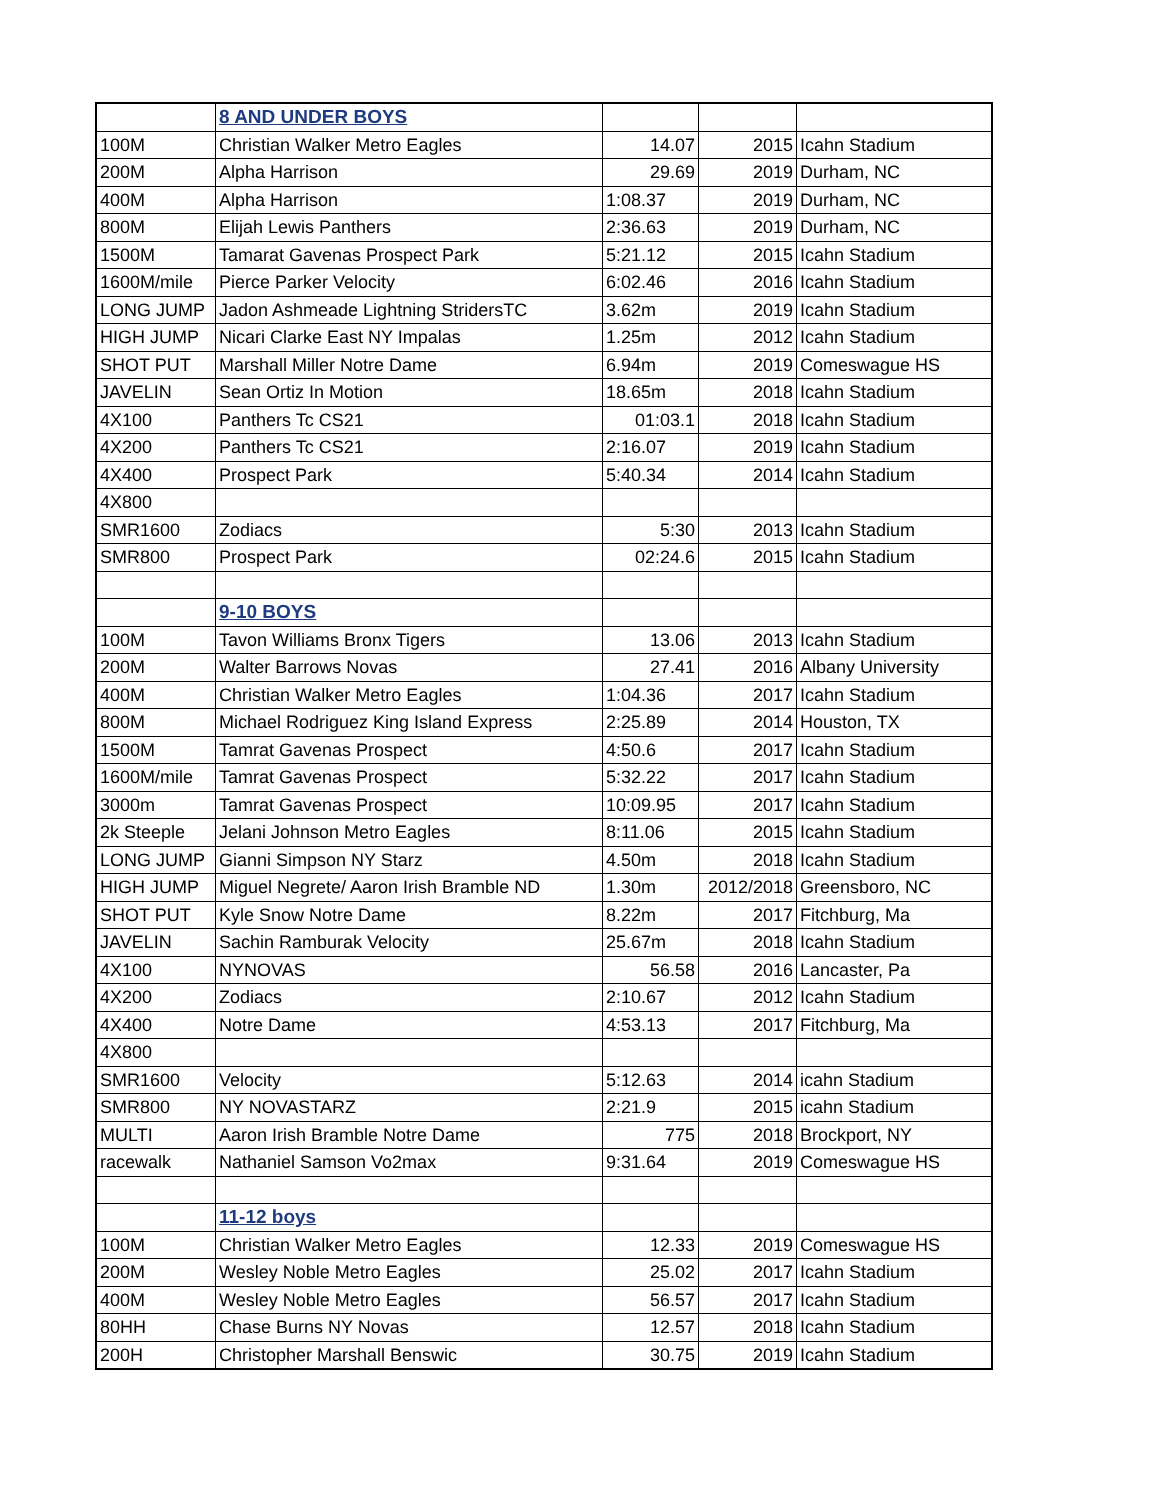| | 8 AND UNDER BOYS | | | |
| 100M | Christian Walker Metro Eagles | 14.07 | 2015 | Icahn Stadium |
| 200M | Alpha Harrison | 29.69 | 2019 | Durham, NC |
| 400M | Alpha Harrison | 1:08.37 | 2019 | Durham, NC |
| 800M | Elijah Lewis Panthers | 2:36.63 | 2019 | Durham, NC |
| 1500M | Tamarat Gavenas Prospect Park | 5:21.12 | 2015 | Icahn Stadium |
| 1600M/mile | Pierce Parker Velocity | 6:02.46 | 2016 | Icahn Stadium |
| LONG JUMP | Jadon Ashmeade Lightning StridersTC | 3.62m | 2019 | Icahn Stadium |
| HIGH JUMP | Nicari Clarke East NY Impalas | 1.25m | 2012 | Icahn Stadium |
| SHOT PUT | Marshall Miller Notre Dame | 6.94m | 2019 | Comeswague HS |
| JAVELIN | Sean Ortiz In Motion | 18.65m | 2018 | Icahn Stadium |
| 4X100 | Panthers Tc CS21 | 01:03.1 | 2018 | Icahn Stadium |
| 4X200 | Panthers Tc CS21 | 2:16.07 | 2019 | Icahn Stadium |
| 4X400 | Prospect Park | 5:40.34 | 2014 | Icahn Stadium |
| 4X800 | | | | |
| SMR1600 | Zodiacs | 5:30 | 2013 | Icahn Stadium |
| SMR800 | Prospect Park | 02:24.6 | 2015 | Icahn Stadium |
| | 9-10 BOYS | | | |
| 100M | Tavon Williams Bronx Tigers | 13.06 | 2013 | Icahn Stadium |
| 200M | Walter Barrows Novas | 27.41 | 2016 | Albany University |
| 400M | Christian Walker Metro Eagles | 1:04.36 | 2017 | Icahn Stadium |
| 800M | Michael Rodriguez King Island Express | 2:25.89 | 2014 | Houston, TX |
| 1500M | Tamrat Gavenas Prospect | 4:50.6 | 2017 | Icahn Stadium |
| 1600M/mile | Tamrat Gavenas Prospect | 5:32.22 | 2017 | Icahn Stadium |
| 3000m | Tamrat Gavenas Prospect | 10:09.95 | 2017 | Icahn Stadium |
| 2k Steeple | Jelani Johnson Metro Eagles | 8:11.06 | 2015 | Icahn Stadium |
| LONG JUMP | Gianni Simpson NY Starz | 4.50m | 2018 | Icahn Stadium |
| HIGH JUMP | Miguel Negrete/ Aaron Irish Bramble ND | 1.30m | 2012/2018 | Greensboro, NC |
| SHOT PUT | Kyle Snow Notre Dame | 8.22m | 2017 | Fitchburg, Ma |
| JAVELIN | Sachin Ramburak Velocity | 25.67m | 2018 | Icahn Stadium |
| 4X100 | NYNOVAS | 56.58 | 2016 | Lancaster, Pa |
| 4X200 | Zodiacs | 2:10.67 | 2012 | Icahn Stadium |
| 4X400 | Notre Dame | 4:53.13 | 2017 | Fitchburg, Ma |
| 4X800 | | | | |
| SMR1600 | Velocity | 5:12.63 | 2014 | icahn Stadium |
| SMR800 | NY NOVASTARZ | 2:21.9 | 2015 | icahn Stadium |
| MULTI | Aaron Irish Bramble Notre Dame | 775 | 2018 | Brockport, NY |
| racewalk | Nathaniel Samson Vo2max | 9:31.64 | 2019 | Comeswague HS |
| | 11-12 boys | | | |
| 100M | Christian Walker Metro Eagles | 12.33 | 2019 | Comeswague HS |
| 200M | Wesley Noble Metro Eagles | 25.02 | 2017 | Icahn Stadium |
| 400M | Wesley Noble Metro Eagles | 56.57 | 2017 | Icahn Stadium |
| 80HH | Chase Burns NY Novas | 12.57 | 2018 | Icahn Stadium |
| 200H | Christopher Marshall Benswic | 30.75 | 2019 | Icahn Stadium |